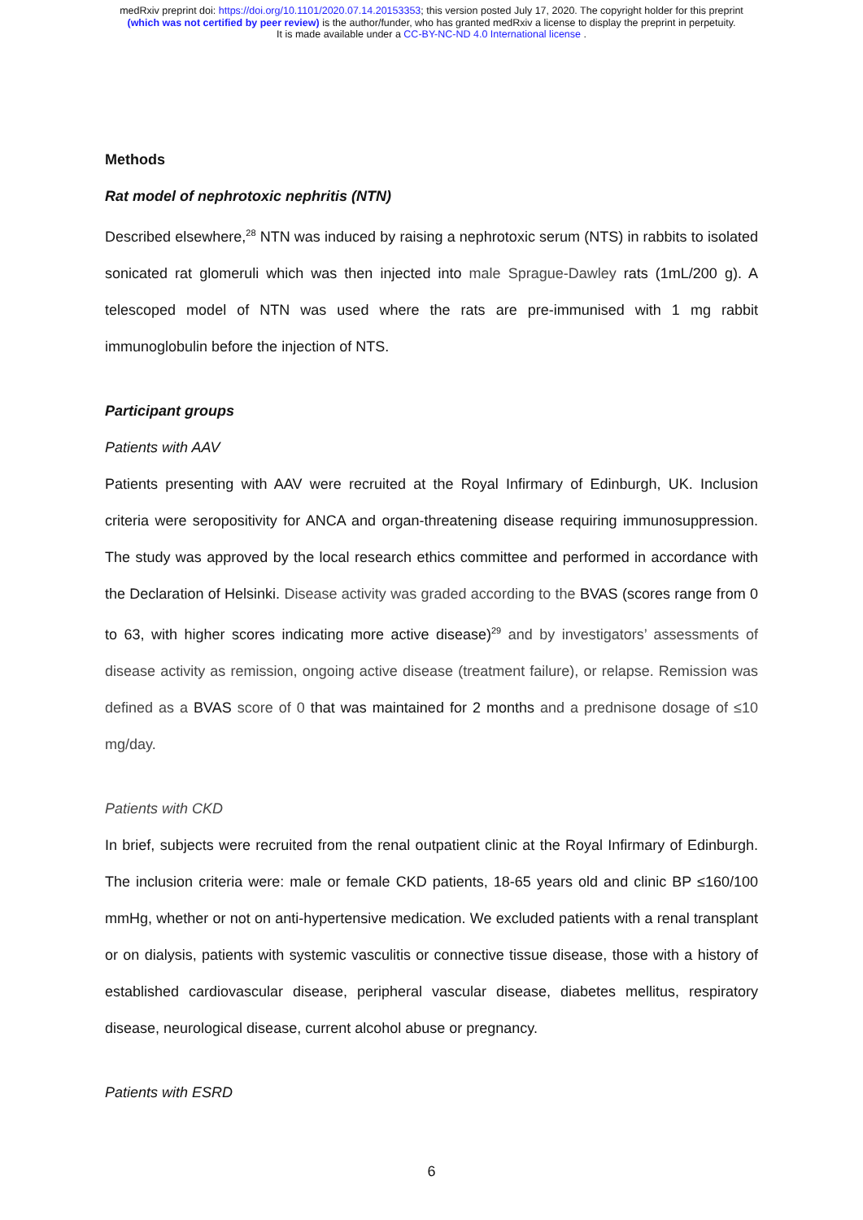medRxiv preprint doi: https://doi.org/10.1101/2020.07.14.20153353; this version posted July 17, 2020. The copyright holder for this preprint
(which was not certified by peer review) is the author/funder, who has granted medRxiv a license to display the preprint in perpetuity.
It is made available under a CC-BY-NC-ND 4.0 International license .
Methods
Rat model of nephrotoxic nephritis (NTN)
Described elsewhere,<sup>28</sup> NTN was induced by raising a nephrotoxic serum (NTS) in rabbits to isolated sonicated rat glomeruli which was then injected into male Sprague-Dawley rats (1mL/200 g). A telescoped model of NTN was used where the rats are pre-immunised with 1 mg rabbit immunoglobulin before the injection of NTS.
Participant groups
Patients with AAV
Patients presenting with AAV were recruited at the Royal Infirmary of Edinburgh, UK. Inclusion criteria were seropositivity for ANCA and organ-threatening disease requiring immunosuppression. The study was approved by the local research ethics committee and performed in accordance with the Declaration of Helsinki. Disease activity was graded according to the BVAS (scores range from 0 to 63, with higher scores indicating more active disease)<sup>29</sup> and by investigators’ assessments of disease activity as remission, ongoing active disease (treatment failure), or relapse. Remission was defined as a BVAS score of 0 that was maintained for 2 months and a prednisone dosage of ≤10 mg/day.
Patients with CKD
In brief, subjects were recruited from the renal outpatient clinic at the Royal Infirmary of Edinburgh. The inclusion criteria were: male or female CKD patients, 18-65 years old and clinic BP ≤160/100 mmHg, whether or not on anti-hypertensive medication. We excluded patients with a renal transplant or on dialysis, patients with systemic vasculitis or connective tissue disease, those with a history of established cardiovascular disease, peripheral vascular disease, diabetes mellitus, respiratory disease, neurological disease, current alcohol abuse or pregnancy.
Patients with ESRD
6